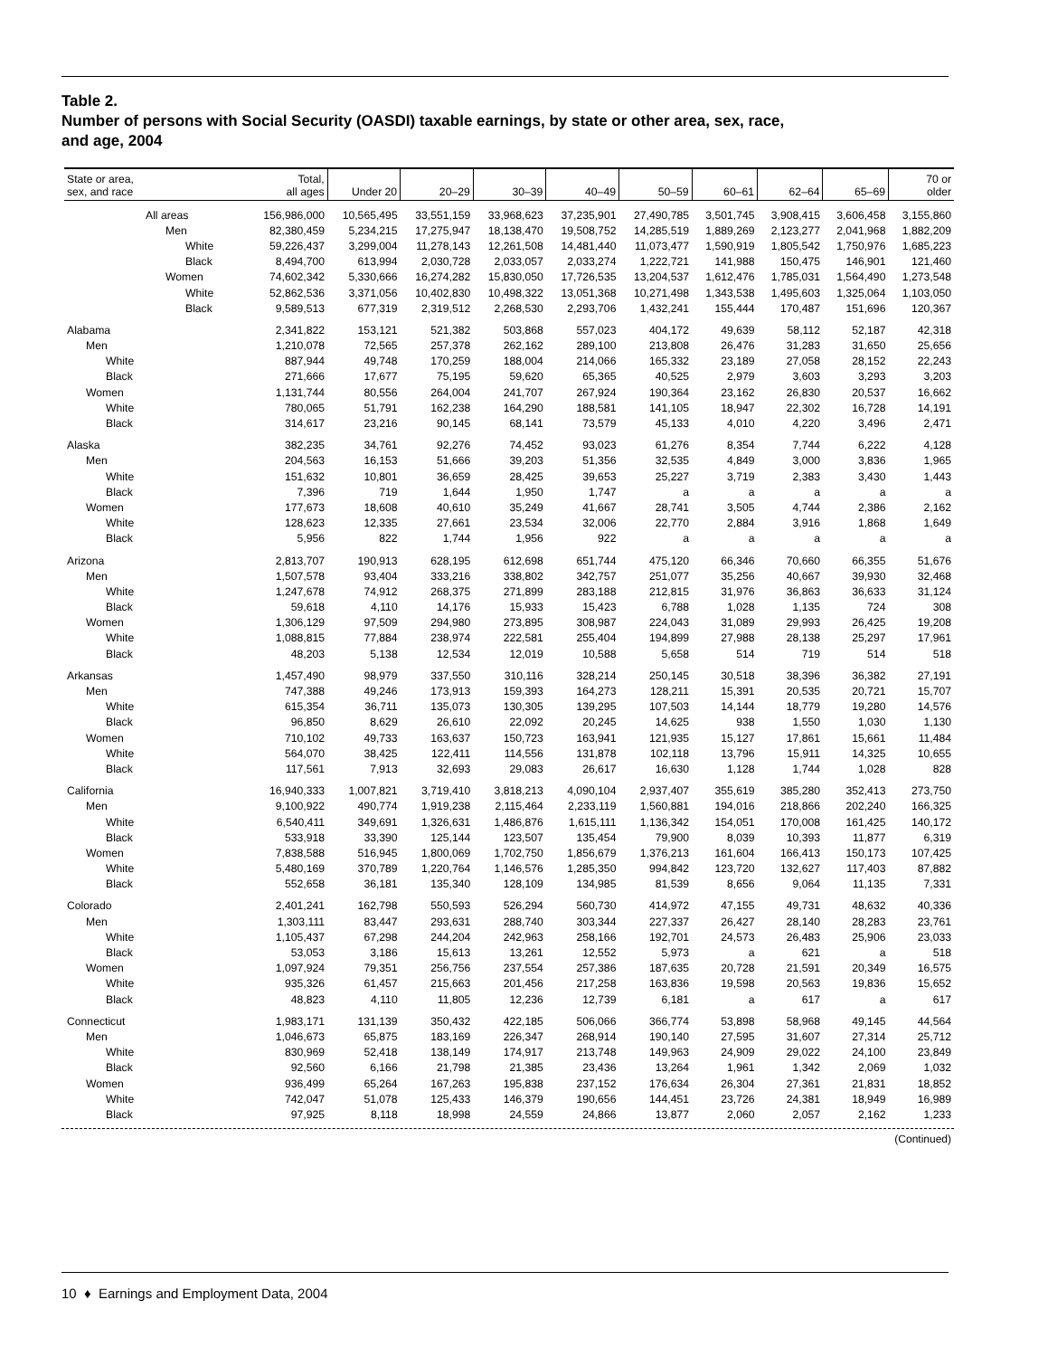Table 2.
Number of persons with Social Security (OASDI) taxable earnings, by state or other area, sex, race,
and age, 2004
| State or area, sex, and race | Total, all ages | Under 20 | 20–29 | 30–39 | 40–49 | 50–59 | 60–61 | 62–64 | 65–69 | 70 or older |
| --- | --- | --- | --- | --- | --- | --- | --- | --- | --- | --- |
| All areas | 156,986,000 | 10,565,495 | 33,551,159 | 33,968,623 | 37,235,901 | 27,490,785 | 3,501,745 | 3,908,415 | 3,606,458 | 3,155,860 |
| Men | 82,380,459 | 5,234,215 | 17,275,947 | 18,138,470 | 19,508,752 | 14,285,519 | 1,889,269 | 2,123,277 | 2,041,968 | 1,882,209 |
| White | 59,226,437 | 3,299,004 | 11,278,143 | 12,261,508 | 14,481,440 | 11,073,477 | 1,590,919 | 1,805,542 | 1,750,976 | 1,685,223 |
| Black | 8,494,700 | 613,994 | 2,030,728 | 2,033,057 | 2,033,274 | 1,222,721 | 141,988 | 150,475 | 146,901 | 121,460 |
| Women | 74,602,342 | 5,330,666 | 16,274,282 | 15,830,050 | 17,726,535 | 13,204,537 | 1,612,476 | 1,785,031 | 1,564,490 | 1,273,548 |
| White | 52,862,536 | 3,371,056 | 10,402,830 | 10,498,322 | 13,051,368 | 10,271,498 | 1,343,538 | 1,495,603 | 1,325,064 | 1,103,050 |
| Black | 9,589,513 | 677,319 | 2,319,512 | 2,268,530 | 2,293,706 | 1,432,241 | 155,444 | 170,487 | 151,696 | 120,367 |
| Alabama | 2,341,822 | 153,121 | 521,382 | 503,868 | 557,023 | 404,172 | 49,639 | 58,112 | 52,187 | 42,318 |
| Men | 1,210,078 | 72,565 | 257,378 | 262,162 | 289,100 | 213,808 | 26,476 | 31,283 | 31,650 | 25,656 |
| White | 887,944 | 49,748 | 170,259 | 188,004 | 214,066 | 165,332 | 23,189 | 27,058 | 28,152 | 22,243 |
| Black | 271,666 | 17,677 | 75,195 | 59,620 | 65,365 | 40,525 | 2,979 | 3,603 | 3,293 | 3,203 |
| Women | 1,131,744 | 80,556 | 264,004 | 241,707 | 267,924 | 190,364 | 23,162 | 26,830 | 20,537 | 16,662 |
| White | 780,065 | 51,791 | 162,238 | 164,290 | 188,581 | 141,105 | 18,947 | 22,302 | 16,728 | 14,191 |
| Black | 314,617 | 23,216 | 90,145 | 68,141 | 73,579 | 45,133 | 4,010 | 4,220 | 3,496 | 2,471 |
| Alaska | 382,235 | 34,761 | 92,276 | 74,452 | 93,023 | 61,276 | 8,354 | 7,744 | 6,222 | 4,128 |
| Men | 204,563 | 16,153 | 51,666 | 39,203 | 51,356 | 32,535 | 4,849 | 3,000 | 3,836 | 1,965 |
| White | 151,632 | 10,801 | 36,659 | 28,425 | 39,653 | 25,227 | 3,719 | 2,383 | 3,430 | 1,443 |
| Black | 7,396 | 719 | 1,644 | 1,950 | 1,747 | a | a | a | a | a |
| Women | 177,673 | 18,608 | 40,610 | 35,249 | 41,667 | 28,741 | 3,505 | 4,744 | 2,386 | 2,162 |
| White | 128,623 | 12,335 | 27,661 | 23,534 | 32,006 | 22,770 | 2,884 | 3,916 | 1,868 | 1,649 |
| Black | 5,956 | 822 | 1,744 | 1,956 | 922 | a | a | a | a | a |
| Arizona | 2,813,707 | 190,913 | 628,195 | 612,698 | 651,744 | 475,120 | 66,346 | 70,660 | 66,355 | 51,676 |
| Men | 1,507,578 | 93,404 | 333,216 | 338,802 | 342,757 | 251,077 | 35,256 | 40,667 | 39,930 | 32,468 |
| White | 1,247,678 | 74,912 | 268,375 | 271,899 | 283,188 | 212,815 | 31,976 | 36,863 | 36,633 | 31,124 |
| Black | 59,618 | 4,110 | 14,176 | 15,933 | 15,423 | 6,788 | 1,028 | 1,135 | 724 | 308 |
| Women | 1,306,129 | 97,509 | 294,980 | 273,895 | 308,987 | 224,043 | 31,089 | 29,993 | 26,425 | 19,208 |
| White | 1,088,815 | 77,884 | 238,974 | 222,581 | 255,404 | 194,899 | 27,988 | 28,138 | 25,297 | 17,961 |
| Black | 48,203 | 5,138 | 12,534 | 12,019 | 10,588 | 5,658 | 514 | 719 | 514 | 518 |
| Arkansas | 1,457,490 | 98,979 | 337,550 | 310,116 | 328,214 | 250,145 | 30,518 | 38,396 | 36,382 | 27,191 |
| Men | 747,388 | 49,246 | 173,913 | 159,393 | 164,273 | 128,211 | 15,391 | 20,535 | 20,721 | 15,707 |
| White | 615,354 | 36,711 | 135,073 | 130,305 | 139,295 | 107,503 | 14,144 | 18,779 | 19,280 | 14,576 |
| Black | 96,850 | 8,629 | 26,610 | 22,092 | 20,245 | 14,625 | 938 | 1,550 | 1,030 | 1,130 |
| Women | 710,102 | 49,733 | 163,637 | 150,723 | 163,941 | 121,935 | 15,127 | 17,861 | 15,661 | 11,484 |
| White | 564,070 | 38,425 | 122,411 | 114,556 | 131,878 | 102,118 | 13,796 | 15,911 | 14,325 | 10,655 |
| Black | 117,561 | 7,913 | 32,693 | 29,083 | 26,617 | 16,630 | 1,128 | 1,744 | 1,028 | 828 |
| California | 16,940,333 | 1,007,821 | 3,719,410 | 3,818,213 | 4,090,104 | 2,937,407 | 355,619 | 385,280 | 352,413 | 273,750 |
| Men | 9,100,922 | 490,774 | 1,919,238 | 2,115,464 | 2,233,119 | 1,560,881 | 194,016 | 218,866 | 202,240 | 166,325 |
| White | 6,540,411 | 349,691 | 1,326,631 | 1,486,876 | 1,615,111 | 1,136,342 | 154,051 | 170,008 | 161,425 | 140,172 |
| Black | 533,918 | 33,390 | 125,144 | 123,507 | 135,454 | 79,900 | 8,039 | 10,393 | 11,877 | 6,319 |
| Women | 7,838,588 | 516,945 | 1,800,069 | 1,702,750 | 1,856,679 | 1,376,213 | 161,604 | 166,413 | 150,173 | 107,425 |
| White | 5,480,169 | 370,789 | 1,220,764 | 1,146,576 | 1,285,350 | 994,842 | 123,720 | 132,627 | 117,403 | 87,882 |
| Black | 552,658 | 36,181 | 135,340 | 128,109 | 134,985 | 81,539 | 8,656 | 9,064 | 11,135 | 7,331 |
| Colorado | 2,401,241 | 162,798 | 550,593 | 526,294 | 560,730 | 414,972 | 47,155 | 49,731 | 48,632 | 40,336 |
| Men | 1,303,111 | 83,447 | 293,631 | 288,740 | 303,344 | 227,337 | 26,427 | 28,140 | 28,283 | 23,761 |
| White | 1,105,437 | 67,298 | 244,204 | 242,963 | 258,166 | 192,701 | 24,573 | 26,483 | 25,906 | 23,033 |
| Black | 53,053 | 3,186 | 15,613 | 13,261 | 12,552 | 5,973 | a | 621 | a | 518 |
| Women | 1,097,924 | 79,351 | 256,756 | 237,554 | 257,386 | 187,635 | 20,728 | 21,591 | 20,349 | 16,575 |
| White | 935,326 | 61,457 | 215,663 | 201,456 | 217,258 | 163,836 | 19,598 | 20,563 | 19,836 | 15,652 |
| Black | 48,823 | 4,110 | 11,805 | 12,236 | 12,739 | 6,181 | a | 617 | a | 617 |
| Connecticut | 1,983,171 | 131,139 | 350,432 | 422,185 | 506,066 | 366,774 | 53,898 | 58,968 | 49,145 | 44,564 |
| Men | 1,046,673 | 65,875 | 183,169 | 226,347 | 268,914 | 190,140 | 27,595 | 31,607 | 27,314 | 25,712 |
| White | 830,969 | 52,418 | 138,149 | 174,917 | 213,748 | 149,963 | 24,909 | 29,022 | 24,100 | 23,849 |
| Black | 92,560 | 6,166 | 21,798 | 21,385 | 23,436 | 13,264 | 1,961 | 1,342 | 2,069 | 1,032 |
| Women | 936,499 | 65,264 | 167,263 | 195,838 | 237,152 | 176,634 | 26,304 | 27,361 | 21,831 | 18,852 |
| White | 742,047 | 51,078 | 125,433 | 146,379 | 190,656 | 144,451 | 23,726 | 24,381 | 18,949 | 16,989 |
| Black | 97,925 | 8,118 | 18,998 | 24,559 | 24,866 | 13,877 | 2,060 | 2,057 | 2,162 | 1,233 |
(Continued)
10 ♦ Earnings and Employment Data, 2004